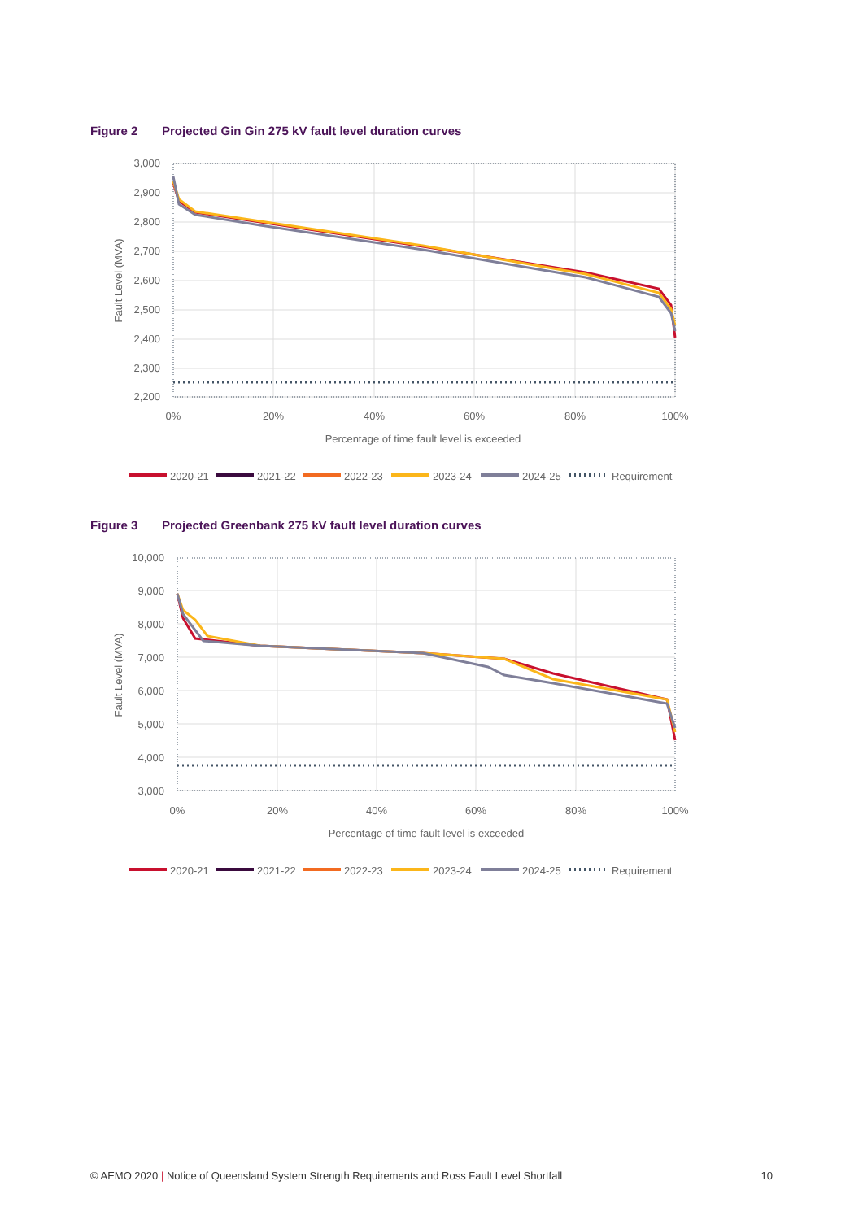Figure 2 Projected Gin Gin 275 kV fault level duration curves
3,000
2,900
2,800
2,700
2,600
2,500
2,400
2,300
2,200
0%
20%
40%
60%
80%
100%
Percentage of time fault level is exceeded
Fault Level (MVA)
2020-21
2021-22
2022-23
2023-24
2024-25
Requirement
Figure 3 Projected Greenbank 275 kV fault level duration curves
10,000
9,000
8,000
7,000
6,000
5,000
4,000
3,000
0%
20%
40%
60%
80%
100%
Percentage of time fault level is exceeded
Fault Level (MVA)
2020-21
2021-22
2022-23
2023-24
2024-25
Requirement
© AEMO 2020 | Notice of Queensland System Strength Requirements and Ross Fault Level Shortfall
10